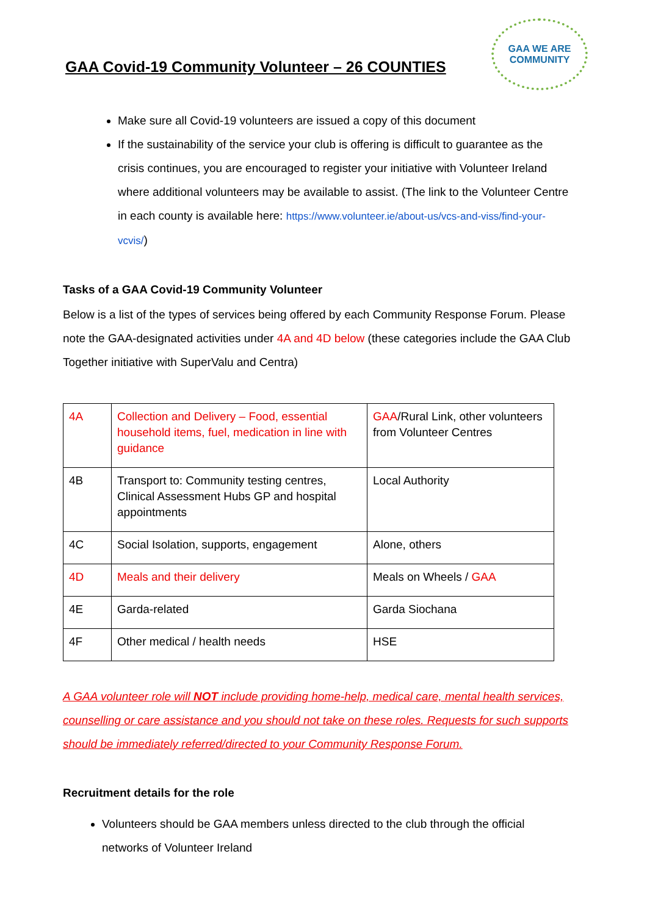GAA Covid-19 Community Volunteer – 26 COUNTIES
GAA WE ARE
COMMUNITY
Make sure all Covid-19 volunteers are issued a copy of this document
If the sustainability of the service your club is offering is difficult to guarantee as the crisis continues, you are encouraged to register your initiative with Volunteer Ireland where additional volunteers may be available to assist. (The link to the Volunteer Centre in each county is available here: https://www.volunteer.ie/about-us/vcs-and-viss/find-your-vcvis/)
Tasks of a GAA Covid-19 Community Volunteer
Below is a list of the types of services being offered by each Community Response Forum. Please note the GAA-designated activities under 4A and 4D below (these categories include the GAA Club Together initiative with SuperValu and Centra)
| 4A | Collection and Delivery – Food, essential household items, fuel, medication in line with guidance | GAA /Rural Link, other volunteers from Volunteer Centres |
| 4B | Transport to: Community testing centres, Clinical Assessment Hubs GP and hospital appointments | Local Authority |
| 4C | Social Isolation, supports, engagement | Alone, others |
| 4D | Meals and their delivery | Meals on Wheels / GAA |
| 4E | Garda-related | Garda Siochana |
| 4F | Other medical / health needs | HSE |
A GAA volunteer role will NOT include providing home-help, medical care, mental health services, counselling or care assistance and you should not take on these roles. Requests for such supports should be immediately referred/directed to your Community Response Forum.
Recruitment details for the role
Volunteers should be GAA members unless directed to the club through the official networks of Volunteer Ireland